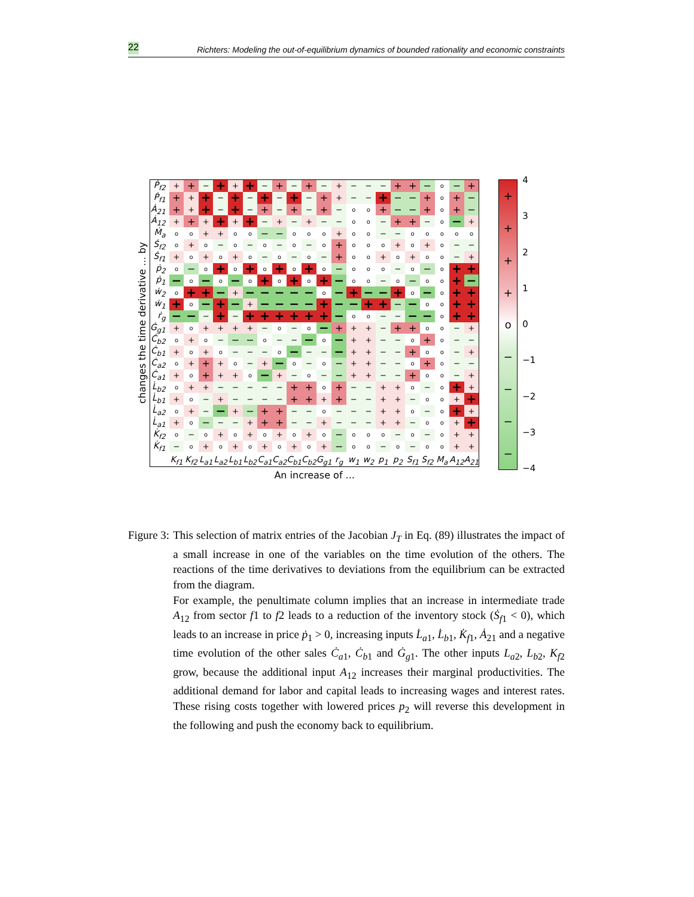22 Richters: Modeling the out-of-equilibrium dynamics of bounded rationality and economic constraints
changes the time derivative ... by
| Ṗ<sub>f2</sub> | + | + | − | + | + | + | − | + | − | + | − | + | − | − | − | + | + | − | o | − | + |
| Ṗ<sub>f1</sub> | + | + | + | − | + | − | + | − | + | − | + | + | − | − | + | − | − | + | o | + | − |
| Ȧ<sub>21</sub> | + | + | + | − | + | − | + | − | + | − | + | − | o | o | + | − | − | + | o | + | − |
| Ȧ<sub>12</sub> | + | + | + | + | + | + | − | + | − | + | − | − | o | o | − | + | + | − | o | − | + |
| Ṁ<sub>a</sub> | o | o | + | + | o | o | − | − | o | o | o | + | o | o | − | − | o | o | o | o | o |
| Ṡ<sub>f2</sub> | o | + | o | − | o | − | o | − | o | − | o | + | o | o | o | + | o | + | o | − | − |
| Ṡ<sub>f1</sub> | + | o | + | o | + | o | − | o | − | o | − | + | o | o | + | o | + | o | o | − | + |
| ṗ<sub>2</sub> | o | − | o | + | o | + | o | + | o | + | o | − | o | o | o | − | o | − | o | + | + |
| ṗ<sub>1</sub> | − | o | − | o | − | o | + | o | + | o | + | − | o | o | − | o | − | o | o | + | − |
| ẇ<sub>2</sub> | o | + | + | − | + | − | − | − | − | − | o | − | + | − | − | + | o | − | o | + | + |
| ẇ<sub>1</sub> | + | o | − | + | − | + | − | − | − | − | + | − | − | + | + | − | − | o | o | + | + |
| ṙ<sub>g</sub> | − | − | − | + | − | + | + | + | + | + | + | − | o | o | − | − | − | − | o | + | + |
| Ġ<sub>g1</sub> | + | o | + | + | + | + | − | o | − | o | − | + | + | + | − | + | + | o | o | − | + |
| Ċ<sub>b2</sub> | o | + | o | − | − | − | o | − | − | − | o | − | + | + | − | − | o | + | o | − | − |
| Ċ<sub>b1</sub> | + | o | + | o | − | − | − | o | − | − | − | − | + | + | − | − | + | o | o | − | + |
| Ċ<sub>a2</sub> | o | + | + | + | o | − | + | − | o | − | o | − | + | + | − | − | o | + | o | − | − |
| Ċ<sub>a1</sub> | + | o | + | + | + | o | − | + | − | o | − | − | + | + | − | − | + | o | o | − | + |
| L̇<sub>b2</sub> | o | + | + | − | − | − | − | − | + | + | o | + | − | − | + | + | o | − | o | + | + |
| L̇<sub>b1</sub> | + | o | − | + | − | − | − | − | + | + | + | + | − | − | + | + | − | o | o | + | + |
| L̇<sub>a2</sub> | o | + | − | − | + | − | + | + | − | − | o | − | − | − | + | + | o | − | o | + | + |
| L̇<sub>a1</sub> | + | o | − | − | − | + | + | + | − | − | + | − | − | − | + | + | − | o | o | + | + |
| K̇<sub>f2</sub> | o | − | o | + | o | + | o | + | o | + | o | − | o | o | o | − | o | − | o | + | + |
| K̇<sub>f1</sub> | − | o | + | o | + | o | + | o | + | o | + | − | o | o | − | o | − | o | o | + | + |
| | K<sub>f1</sub> | K<sub>f2</sub> | L<sub>a1</sub> | L<sub>a2</sub> | L<sub>b1</sub> | L<sub>b2</sub> | C<sub>a1</sub> | C<sub>a2</sub> | C<sub>b1</sub> | C<sub>b2</sub> | G<sub>g1</sub> | r<sub>g</sub> | w<sub>1</sub> | w<sub>2</sub> | p<sub>1</sub> | p<sub>2</sub> | S<sub>f1</sub> | S<sub>f2</sub> | M<sub>a</sub> | A<sub>12</sub> | A<sub>21</sub> |
An increase of ...
+
+
+
+
o
−
−
−
−
43210
−1
−2
−3
−4
Figure 3: This selection of matrix entries of the Jacobian J<sub>T</sub> in Eq. (89) illustrates the impact of a small increase in one of the variables on the time evolution of the others. The reactions of the time derivatives to deviations from the equilibrium can be extracted from the diagram.
For example, the penultimate column implies that an increase in intermediate trade A<sub>12</sub> from sector f1 to f2 leads to a reduction of the inventory stock (Ṡ<sub>f1</sub> < 0), which leads to an increase in price ṗ<sub>1</sub> > 0, increasing inputs L̇<sub>a1</sub>, L̇<sub>b1</sub>, K̇<sub>f1</sub>, Ȧ<sub>21</sub> and a negative time evolution of the other sales Ċ<sub>a1</sub>, Ċ<sub>b1</sub> and Ġ<sub>g1</sub>. The other inputs L<sub>a2</sub>, L<sub>b2</sub>, K<sub>f2</sub> grow, because the additional input A<sub>12</sub> increases their marginal productivities. The additional demand for labor and capital leads to increasing wages and interest rates. These rising costs together with lowered prices p<sub>2</sub> will reverse this development in the following and push the economy back to equilibrium.